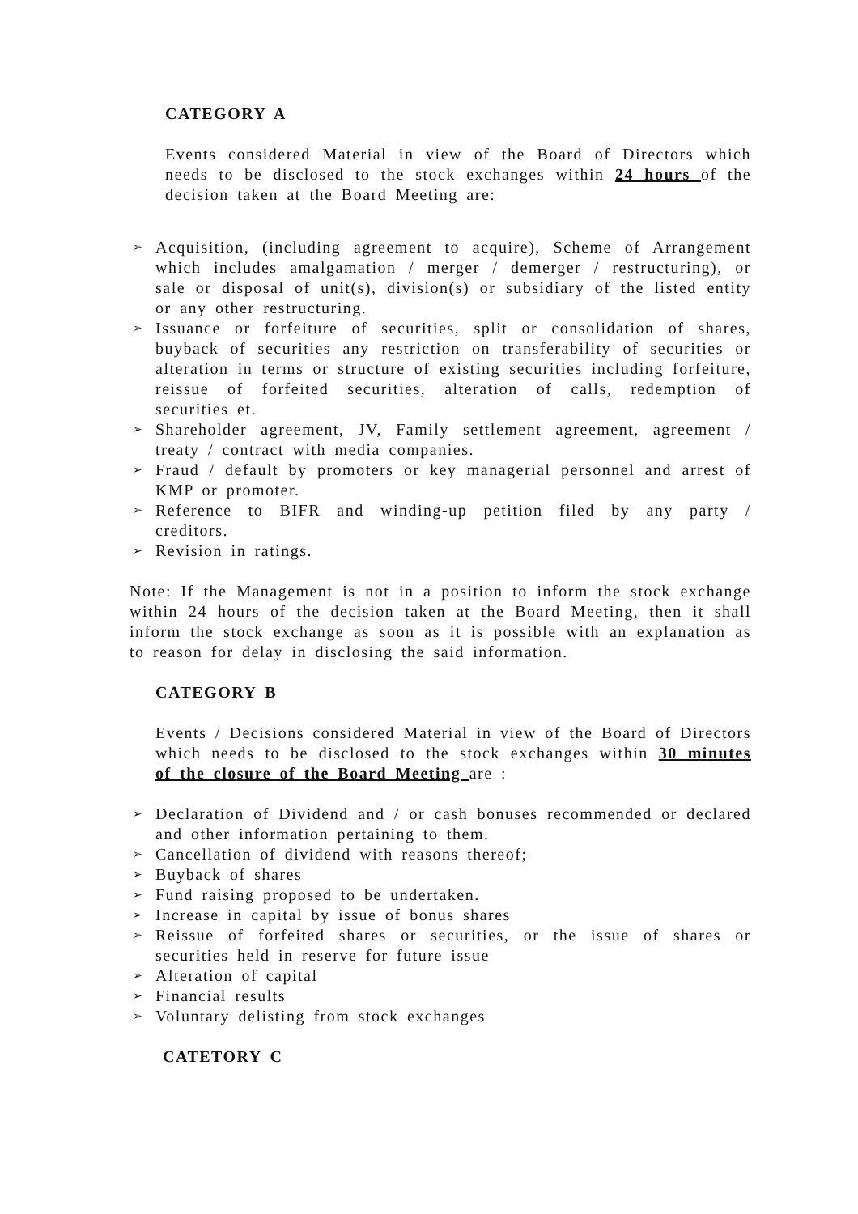CATEGORY A
Events considered Material in view of the Board of Directors which needs to be disclosed to the stock exchanges within 24 hours of the decision taken at the Board Meeting are:
➢ Acquisition, (including agreement to acquire), Scheme of Arrangement which includes amalgamation / merger / demerger / restructuring), or sale or disposal of unit(s), division(s) or subsidiary of the listed entity or any other restructuring.
➢ Issuance or forfeiture of securities, split or consolidation of shares, buyback of securities any restriction on transferability of securities or alteration in terms or structure of existing securities including forfeiture, reissue of forfeited securities, alteration of calls, redemption of securities et.
➢ Shareholder agreement, JV, Family settlement agreement, agreement / treaty / contract with media companies.
➢ Fraud / default by promoters or key managerial personnel and arrest of KMP or promoter.
➢ Reference to BIFR and winding-up petition filed by any party / creditors.
➢ Revision in ratings.
Note: If the Management is not in a position to inform the stock exchange within 24 hours of the decision taken at the Board Meeting, then it shall inform the stock exchange as soon as it is possible with an explanation as to reason for delay in disclosing the said information.
CATEGORY B
Events / Decisions considered Material in view of the Board of Directors which needs to be disclosed to the stock exchanges within 30 minutes of the closure of the Board Meeting are :
➢ Declaration of Dividend and / or cash bonuses recommended or declared and other information pertaining to them.
➢ Cancellation of dividend with reasons thereof;
➢ Buyback of shares
➢ Fund raising proposed to be undertaken.
➢ Increase in capital by issue of bonus shares
➢ Reissue of forfeited shares or securities, or the issue of shares or securities held in reserve for future issue
➢ Alteration of capital
➢ Financial results
➢ Voluntary delisting from stock exchanges
CATETORY C